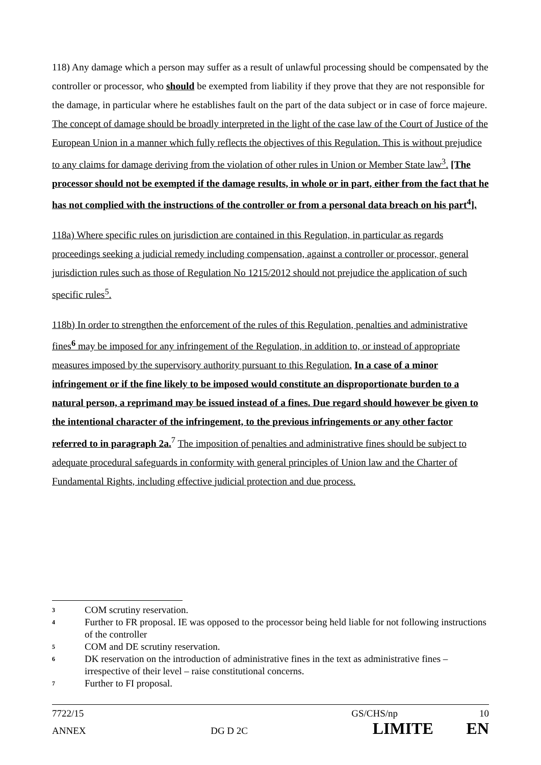118) Any damage which a person may suffer as a result of unlawful processing should be compensated by the controller or processor, who should be exempted from liability if they prove that they are not responsible for the damage, in particular where he establishes fault on the part of the data subject or in case of force majeure. The concept of damage should be broadly interpreted in the light of the case law of the Court of Justice of the European Union in a manner which fully reflects the objectives of this Regulation. This is without prejudice to any claims for damage deriving from the violation of other rules in Union or Member State law<sup>3</sup>. [The processor should not be exempted if the damage results, in whole or in part, either from the fact that he has not complied with the instructions of the controller or from a personal data breach on his part<sup>4</sup>].
118a) Where specific rules on jurisdiction are contained in this Regulation, in particular as regards proceedings seeking a judicial remedy including compensation, against a controller or processor, general jurisdiction rules such as those of Regulation No 1215/2012 should not prejudice the application of such specific rules<sup>5</sup>.
118b) In order to strengthen the enforcement of the rules of this Regulation, penalties and administrative fines<sup>6</sup> may be imposed for any infringement of the Regulation, in addition to, or instead of appropriate measures imposed by the supervisory authority pursuant to this Regulation. In a case of a minor infringement or if the fine likely to be imposed would constitute an disproportionate burden to a natural person, a reprimand may be issued instead of a fines. Due regard should however be given to the intentional character of the infringement, to the previous infringements or any other factor referred to in paragraph 2a.<sup>7</sup> The imposition of penalties and administrative fines should be subject to adequate procedural safeguards in conformity with general principles of Union law and the Charter of Fundamental Rights, including effective judicial protection and due process.
3 COM scrutiny reservation.
4 Further to FR proposal. IE was opposed to the processor being held liable for not following instructions of the controller
5 COM and DE scrutiny reservation.
6 DK reservation on the introduction of administrative fines in the text as administrative fines – irrespective of their level – raise constitutional concerns.
7 Further to FI proposal.
7722/15 GS/CHS/np 10
ANNEX DG D 2C LIMITE EN